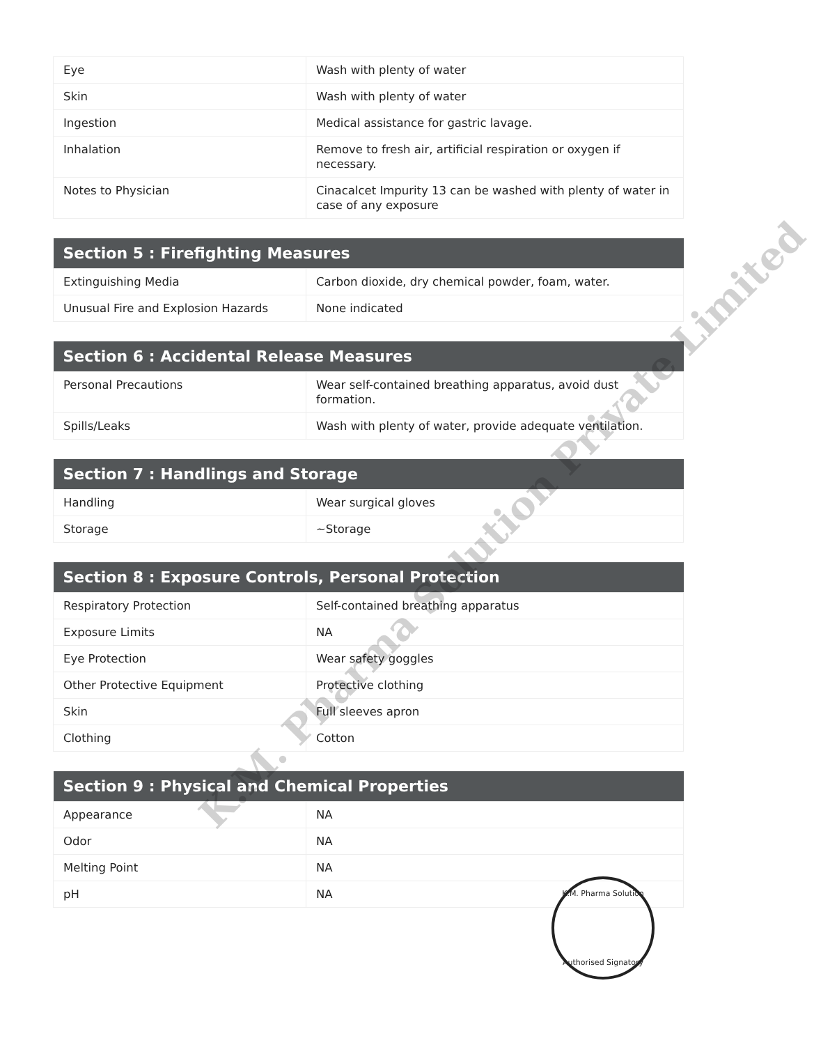| Eye | Wash with plenty of water |
| Skin | Wash with plenty of water |
| Ingestion | Medical assistance for gastric lavage. |
| Inhalation | Remove to fresh air, artificial respiration or oxygen if necessary. |
| Notes to Physician | Cinacalcet Impurity 13 can be washed with plenty of water in case of any exposure |
| Section 5 : Firefighting Measures | |
| --- | --- |
| Extinguishing Media | Carbon dioxide, dry chemical powder, foam, water. |
| Unusual Fire and Explosion Hazards | None indicated |
| Section 6 : Accidental Release Measures | |
| --- | --- |
| Personal Precautions | Wear self-contained breathing apparatus, avoid dust formation. |
| Spills/Leaks | Wash with plenty of water, provide adequate ventilation. |
| Section 7 : Handlings and Storage | |
| --- | --- |
| Handling | Wear surgical gloves |
| Storage | ~Storage |
| Section 8 : Exposure Controls, Personal Protection | |
| --- | --- |
| Respiratory Protection | Self-contained breathing apparatus |
| Exposure Limits | NA |
| Eye Protection | Wear safety goggles |
| Other Protective Equipment | Protective clothing |
| Skin | Full sleeves apron |
| Clothing | Cotton |
| Section 9 : Physical and Chemical Properties | |
| --- | --- |
| Appearance | NA |
| Odor | NA |
| Melting Point | NA |
| pH | NA |
K.M. Pharma Solution Private Limited
K.M. Pharma Solution
Authorised Signatory